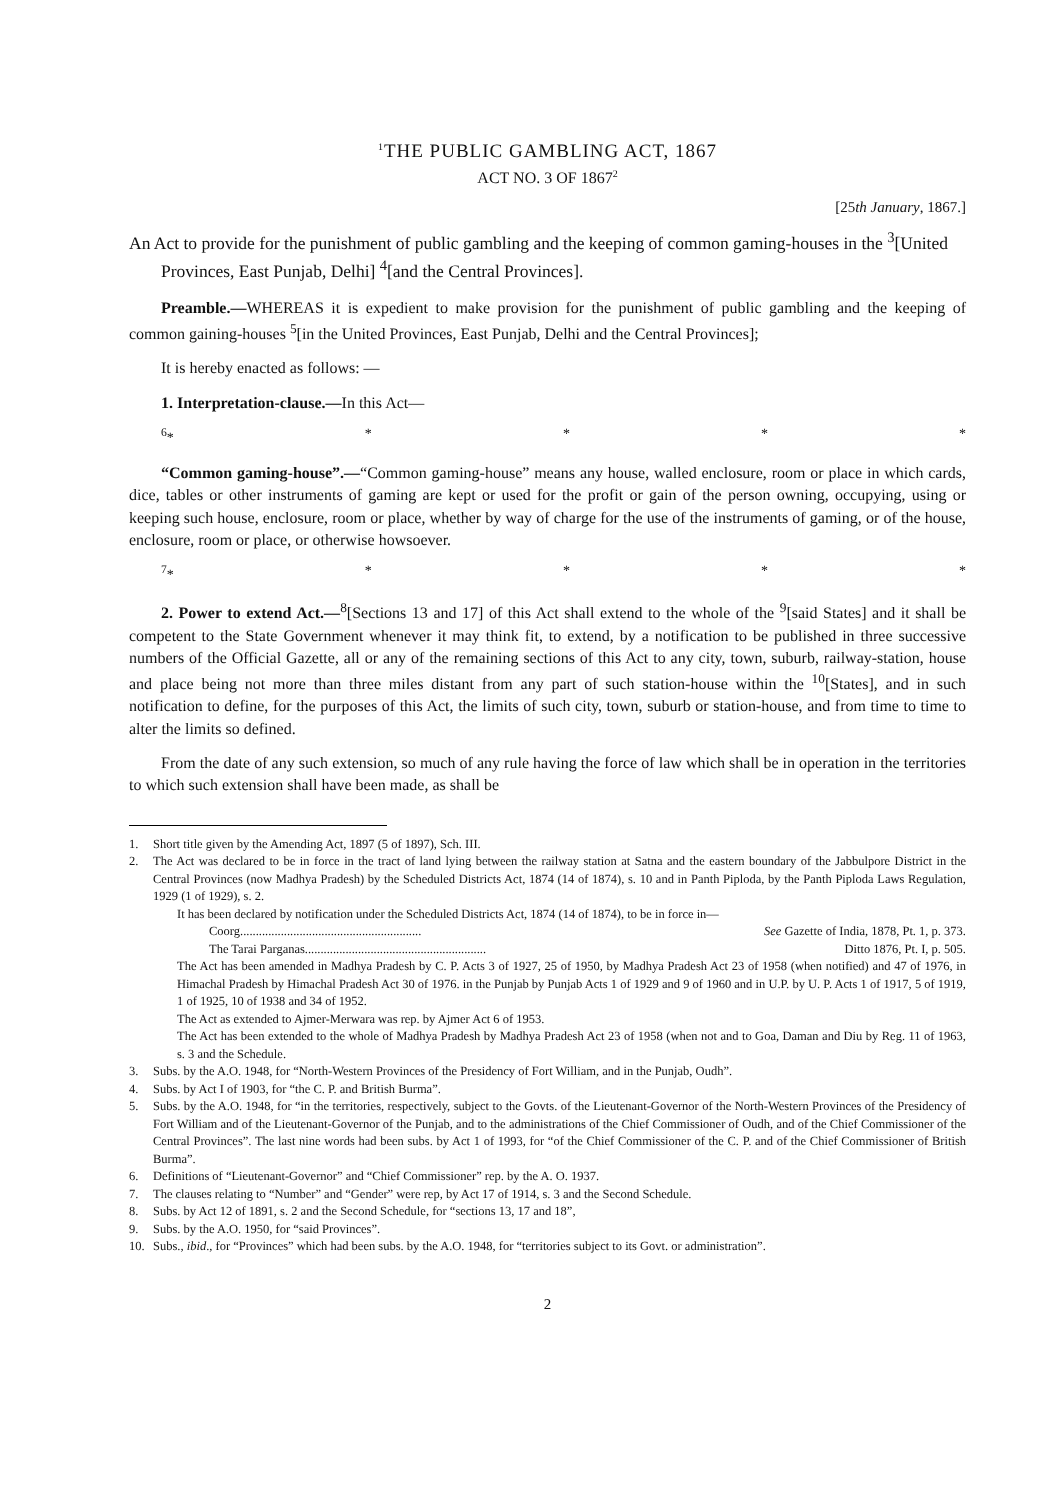<sup>1</sup> THE PUBLIC GAMBLING ACT, 1867
ACT NO. 3 OF 1867<sup>2</sup>
[25th January, 1867.]
An Act to provide for the punishment of public gambling and the keeping of common gaming-houses in the <sup>3</sup>[United Provinces, East Punjab, Delhi] <sup>4</sup>[and the Central Provinces].
Preamble.—WHEREAS it is expedient to make provision for the punishment of public gambling and the keeping of common gaining-houses <sup>5</sup>[in the United Provinces, East Punjab, Delhi and the Central Provinces];
It is hereby enacted as follows: —
1. Interpretation-clause.—In this Act—
<sup>6</sup>* * * * *
“Common gaming-house”.—“Common gaming-house” means any house, walled enclosure, room or place in which cards, dice, tables or other instruments of gaming are kept or used for the profit or gain of the person owning, occupying, using or keeping such house, enclosure, room or place, whether by way of charge for the use of the instruments of gaming, or of the house, enclosure, room or place, or otherwise howsoever.
<sup>7</sup>* * * * *
2. Power to extend Act.—<sup>8</sup>[Sections 13 and 17] of this Act shall extend to the whole of the <sup>9</sup>[said States] and it shall be competent to the State Government whenever it may think fit, to extend, by a notification to be published in three successive numbers of the Official Gazette, all or any of the remaining sections of this Act to any city, town, suburb, railway-station, house and place being not more than three miles distant from any part of such station-house within the <sup>10</sup>[States], and in such notification to define, for the purposes of this Act, the limits of such city, town, suburb or station-house, and from time to time to alter the limits so defined.
From the date of any such extension, so much of any rule having the force of law which shall be in operation in the territories to which such extension shall have been made, as shall be
1. Short title given by the Amending Act, 1897 (5 of 1897), Sch. III.
2. The Act was declared to be in force in the tract of land lying between the railway station at Satna and the eastern boundary of the Jabbulpore District in the Central Provinces (now Madhya Pradesh) by the Scheduled Districts Act, 1874 (14 of 1874), s. 10 and in Panth Piploda, by the Panth Piploda Laws Regulation, 1929 (1 of 1929), s. 2.
It has been declared by notification under the Scheduled Districts Act, 1874 (14 of 1874), to be in force in—
Coorg.......................................................... See Gazette of India, 1878, Pt. 1, p. 373.
The Tarai Parganas.......................................................... Ditto 1876, Pt. I, p. 505.
The Act has been amended in Madhya Pradesh by C. P. Acts 3 of 1927, 25 of 1950, by Madhya Pradesh Act 23 of 1958 (when notified) and 47 of 1976, in Himachal Pradesh by Himachal Pradesh Act 30 of 1976. in the Punjab by Punjab Acts 1 of 1929 and 9 of 1960 and in U.P. by U. P. Acts 1 of 1917, 5 of 1919, 1 of 1925, 10 of 1938 and 34 of 1952.
The Act as extended to Ajmer-Merwara was rep. by Ajmer Act 6 of 1953.
The Act has been extended to the whole of Madhya Pradesh by Madhya Pradesh Act 23 of 1958 (when not and to Goa, Daman and Diu by Reg. 11 of 1963, s. 3 and the Schedule.
3. Subs. by the A.O. 1948, for “North-Western Provinces of the Presidency of Fort William, and in the Punjab, Oudh”.
4. Subs. by Act I of 1903, for “the C. P. and British Burma”.
5. Subs. by the A.O. 1948, for “in the territories, respectively, subject to the Govts. of the Lieutenant-Governor of the North-Western Provinces of the Presidency of Fort William and of the Lieutenant-Governor of the Punjab, and to the administrations of the Chief Commissioner of Oudh, and of the Chief Commissioner of the Central Provinces”. The last nine words had been subs. by Act 1 of 1993, for “of the Chief Commissioner of the C. P. and of the Chief Commissioner of British Burma”.
6. Definitions of “Lieutenant-Governor” and “Chief Commissioner” rep. by the A. O. 1937.
7. The clauses relating to “Number” and “Gender” were rep, by Act 17 of 1914, s. 3 and the Second Schedule.
8. Subs. by Act 12 of 1891, s. 2 and the Second Schedule, for “sections 13, 17 and 18”,
9. Subs. by the A.O. 1950, for “said Provinces”.
10. Subs., ibid., for “Provinces” which had been subs. by the A.O. 1948, for “territories subject to its Govt. or administration”.
2